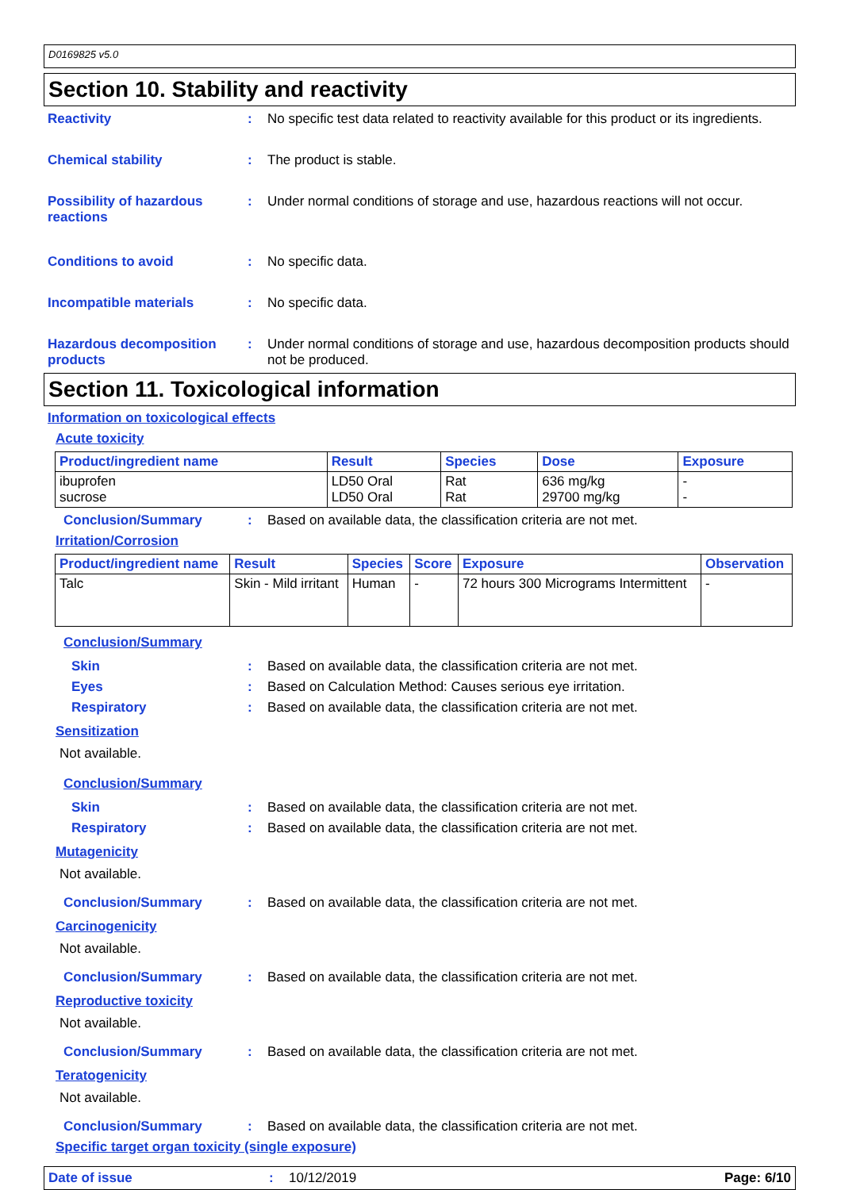D0169825 v5.0
Section 10. Stability and reactivity
Reactivity : No specific test data related to reactivity available for this product or its ingredients.
Chemical stability : The product is stable.
Possibility of hazardous reactions
: Under normal conditions of storage and use, hazardous reactions will not occur.
Conditions to avoid : No specific data.
Incompatible materials : No specific data.
Hazardous decomposition products
: Under normal conditions of storage and use, hazardous decomposition products should not be produced.
Section 11. Toxicological information
Information on toxicological effects
Acute toxicity
| Product/ingredient name | Result | Species | Dose | Exposure |
| --- | --- | --- | --- | --- |
| ibuprofen sucrose | LD50 Oral LD50 Oral | Rat Rat | 636 mg/kg 29700 mg/kg | - - |
Conclusion/Summary : Based on available data, the classification criteria are not met.
Irritation/Corrosion
| Product/ingredient name | Result | Species | Score | Exposure | Observation |
| --- | --- | --- | --- | --- | --- |
| Talc | Skin - Mild irritant | Human | - | 72 hours 300 Micrograms Intermittent | - |
Conclusion/Summary
Skin : Based on available data, the classification criteria are not met.
Eyes : Based on Calculation Method: Causes serious eye irritation.
Respiratory : Based on available data, the classification criteria are not met.
Sensitization
Not available.
Conclusion/Summary
Skin : Based on available data, the classification criteria are not met.
Respiratory : Based on available data, the classification criteria are not met.
Mutagenicity
Not available.
Conclusion/Summary : Based on available data, the classification criteria are not met.
Carcinogenicity
Not available.
Conclusion/Summary : Based on available data, the classification criteria are not met.
Reproductive toxicity
Not available.
Conclusion/Summary : Based on available data, the classification criteria are not met.
Teratogenicity
Not available.
Conclusion/Summary : Based on available data, the classification criteria are not met.
Specific target organ toxicity (single exposure)
Date of issue : 10/12/2019 Page: 6/10